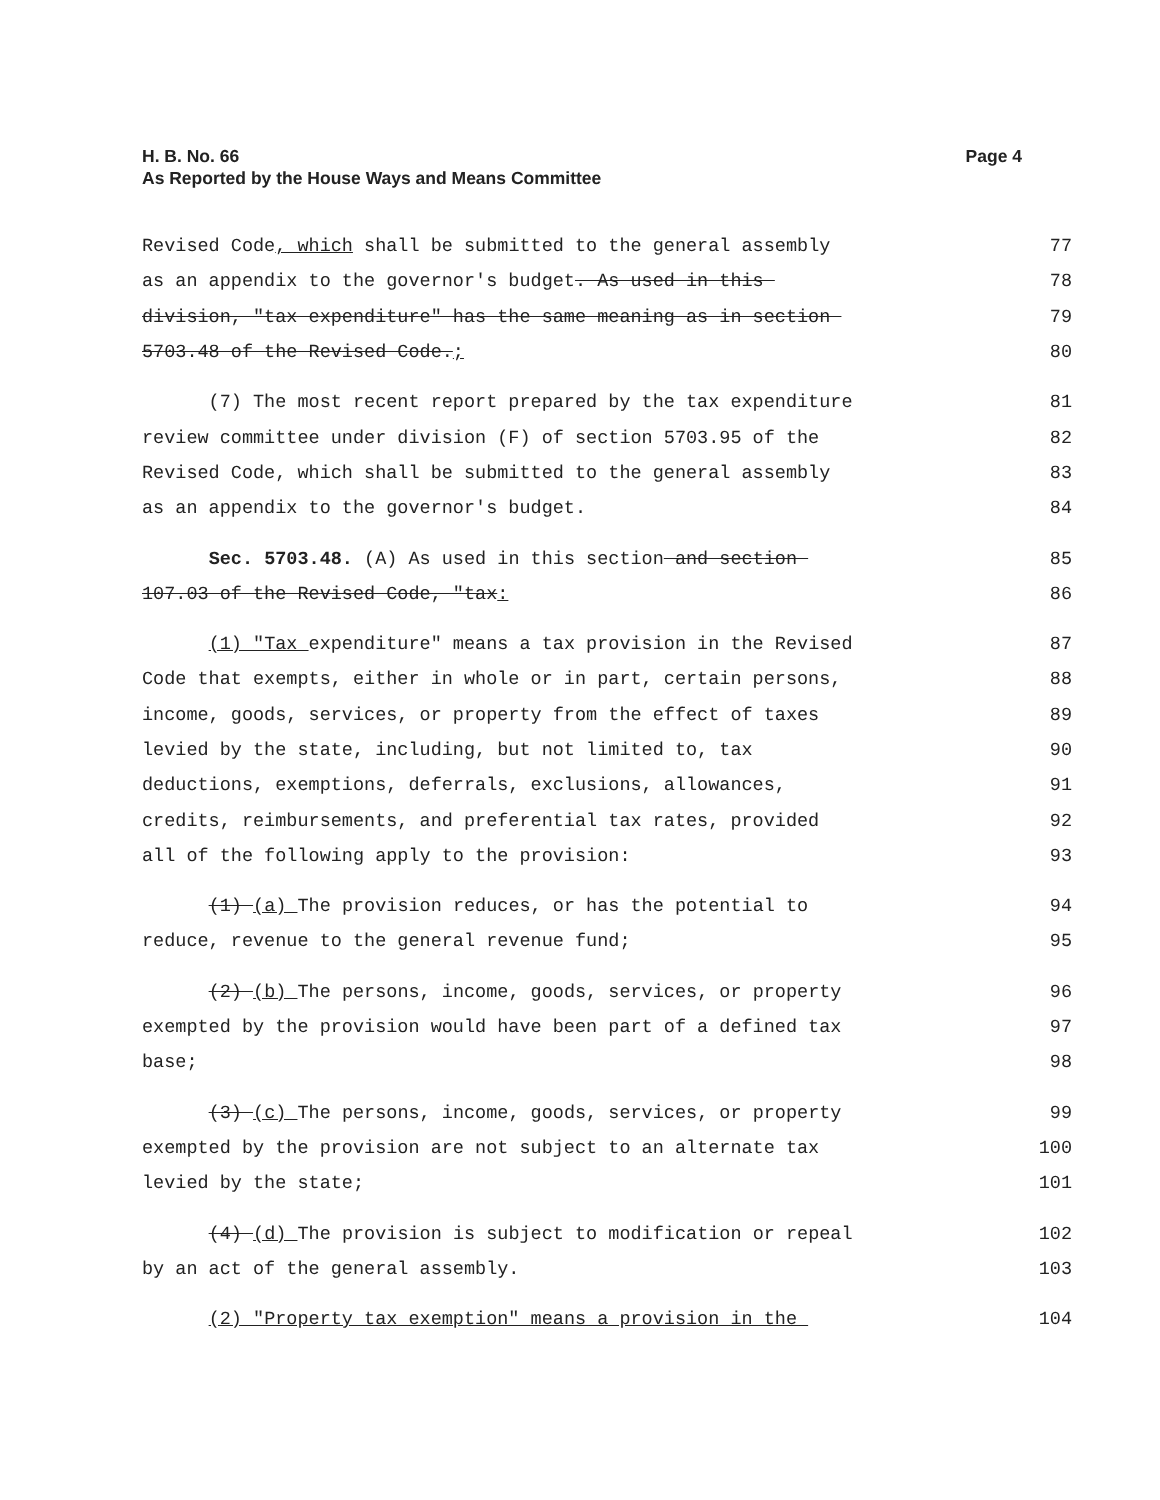Page 4 H. B. No. 66
As Reported by the House Ways and Means Committee
Revised Code, which shall be submitted to the general assembly 77
as an appendix to the governor's budget. As used in this 78
division, "tax expenditure" has the same meaning as in section 79
5703.48 of the Revised Code.; 80
(7) The most recent report prepared by the tax expenditure 81
review committee under division (F) of section 5703.95 of the 82
Revised Code, which shall be submitted to the general assembly 83
as an appendix to the governor's budget. 84
Sec. 5703.48. (A) As used in this section and section 85
107.03 of the Revised Code, "tax: 86
(1) "Tax expenditure" means a tax provision in the Revised 87
Code that exempts, either in whole or in part, certain persons, 88
income, goods, services, or property from the effect of taxes 89
levied by the state, including, but not limited to, tax 90
deductions, exemptions, deferrals, exclusions, allowances, 91
credits, reimbursements, and preferential tax rates, provided 92
all of the following apply to the provision: 93
(1) (a) The provision reduces, or has the potential to 94
reduce, revenue to the general revenue fund; 95
(2) (b) The persons, income, goods, services, or property 96
exempted by the provision would have been part of a defined tax 97
base; 98
(3) (c) The persons, income, goods, services, or property 99
exempted by the provision are not subject to an alternate tax 100
levied by the state; 101
(4) (d) The provision is subject to modification or repeal 102
by an act of the general assembly. 103
(2) "Property tax exemption" means a provision in the 104